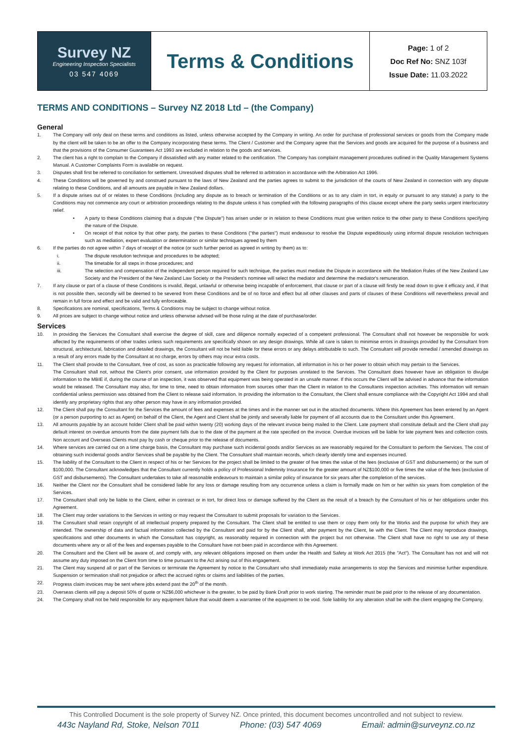Survey NZ
Engineering Inspection Specialists
03 547 4069
Terms & Conditions
Page: 1 of 2
Doc Ref No: SNZ 103f
Issue Date: 11.03.2022
TERMS AND CONDITIONS – Survey NZ 2018 Ltd – (the Company)
General
1. The Company will only deal on these terms and conditions as listed, unless otherwise accepted by the Company in writing. An order for purchase of professional services or goods from the Company made by the client will be taken to be an offer to the Company incorporating these terms. The Client / Customer and the Company agree that the Services and goods are acquired for the purpose of a business and that the provisions of the Consumer Guarantees Act 1993 are excluded in relation to the goods and services.
2. The client has a right to complain to the Company if dissatisfied with any matter related to the certification. The Company has complaint management procedures outlined in the Quality Management Systems Manual. A Customer Complaints Form is available on request.
3. Disputes shall first be referred to conciliation for settlement. Unresolved disputes shall be referred to arbitration in accordance with the Arbitration Act 1996.
4. These Conditions will be governed by and construed pursuant to the laws of New Zealand and the parties agrees to submit to the jurisdiction of the courts of New Zealand in connection with any dispute relating to these Conditions, and all amounts are payable in New Zealand dollars.
5. If a dispute arises out of or relates to these Conditions (Including any dispute as to breach or termination of the Conditions or as to any claim in tort, in equity or pursuant to any statute) a party to the Conditions may not commence any court or arbitration proceedings relating to the dispute unless it has complied with the following paragraphs of this clause except where the party seeks urgent interlocutory relief.
• A party to these Conditions claiming that a dispute ("the Dispute") has arisen under or in relation to these Conditions must give written notice to the other party to these Conditions specifying the nature of the Dispute.
• On receipt of that notice by that other party, the parties to these Conditions ("the parties") must endeavour to resolve the Dispute expeditiously using informal dispute resolution techniques such as mediation, expert evaluation or determination or similar techniques agreed by them
6. If the parties do not agree within 7 days of receipt of the notice (or such further period as agreed in writing by them) as to:
i. The dispute resolution technique and procedures to be adopted;
ii. The timetable for all steps in those procedures; and
iii. The selection and compensation of the independent person required for such technique, the parties must mediate the Dispute in accordance with the Mediation Rules of the New Zealand Law Society and the President of the New Zealand Law Society or the President's nominee will select the mediator and determine the mediator's remuneration.
7. If any clause or part of a clause of these Conditions is invalid, illegal, unlawful or otherwise being incapable of enforcement, that clause or part of a clause will firstly be read down to give it efficacy and, if that is not possible then, secondly will be deemed to be severed from these Conditions and be of no force and effect but all other clauses and parts of clauses of these Conditions will nevertheless prevail and remain in full force and effect and be valid and fully enforceable.
8. Specifications are nominal, specifications, Terms & Conditions may be subject to change without notice.
9. All prices are subject to change without notice and unless otherwise advised will be those ruling at the date of purchase/order.
Services
10. In providing the Services the Consultant shall exercise the degree of skill, care and diligence normally expected of a competent professional. The Consultant shall not however be responsible for work affected by the requirements of other trades unless such requirements are specifically shown on any design drawings. While all care is taken to minimise errors in drawings provided by the Consultant from structural, architectural, fabrication and detailed drawings, the Consultant will not be held liable for these errors or any delays attributable to such. The Consultant will provide remedial / amended drawings as a result of any errors made by the Consultant at no charge, errors by others may incur extra costs.
11. The Client shall provide to the Consultant, free of cost, as soon as practicable following any request for information, all information in his or her power to obtain which may pertain to the Services.
The Consultant shall not, without the Client's prior consent, use information provided by the Client for purposes unrelated to the Services. The Consultant does however have an obligation to divulge information to the MBIE if, during the course of an inspection, it was observed that equipment was being operated in an unsafe manner. If this occurs the Client will be advised in advance that the information would be released. The Consultant may also, for time to time, need to obtain information from sources other than the Client in relation to the Consultants inspection activities. This information will remain confidential unless permission was obtained from the Client to release said information. In providing the information to the Consultant, the Client shall ensure compliance with the Copyright Act 1994 and shall identify any proprietary rights that any other person may have in any information provided.
12. The Client shall pay the Consultant for the Services the amount of fees and expenses at the times and in the manner set out in the attached documents. Where this Agreement has been entered by an Agent (or a person purporting to act as Agent) on behalf of the Client, the Agent and Client shall be jointly and severally liable for payment of all accounts due to the Consultant under this Agreement.
13. All amounts payable by an account holder Client shall be paid within twenty (20) working days of the relevant invoice being mailed to the Client. Late payment shall constitute default and the Client shall pay default interest on overdue amounts from the date payment falls due to the date of the payment at the rate specified on the invoice. Overdue invoices will be liable for late payment fees and collection costs. Non account and Overseas Clients must pay by cash or cheque prior to the release of documents.
14. Where services are carried out on a time charge basis, the Consultant may purchase such incidental goods and/or Services as are reasonably required for the Consultant to perform the Services. The cost of obtaining such incidental goods and/or Services shall be payable by the Client. The Consultant shall maintain records, which clearly identify time and expenses incurred.
15. The liability of the Consultant to the Client in respect of his or her Services for the project shall be limited to the greater of five times the value of the fees (exclusive of GST and disbursements) or the sum of $100,000. The Consultant acknowledges that the Consultant currently holds a policy of Professional Indemnity Insurance for the greater amount of NZ$100,000 or five times the value of the fees (exclusive of GST and disbursements). The Consultant undertakes to take all reasonable endeavours to maintain a similar policy of insurance for six years after the completion of the services.
16. Neither the Client nor the Consultant shall be considered liable for any loss or damage resulting from any occurrence unless a claim is formally made on him or her within six years from completion of the Services.
17. The Consultant shall only be liable to the Client, either in contract or in tort, for direct loss or damage suffered by the Client as the result of a breach by the Consultant of his or her obligations under this Agreement.
18. The Client may order variations to the Services in writing or may request the Consultant to submit proposals for variation to the Services.
19. The Consultant shall retain copyright of all intellectual property prepared by the Consultant. The Client shall be entitled to use them or copy them only for the Works and the purpose for which they are intended. The ownership of data and factual information collected by the Consultant and paid for by the Client shall, after payment by the Client, lie with the Client. The Client may reproduce drawings, specifications and other documents in which the Consultant has copyright, as reasonably required in connection with the project but not otherwise. The Client shall have no right to use any of these documents where any or all of the fees and expenses payable to the Consultant have not been paid in accordance with this Agreement.
20. The Consultant and the Client will be aware of, and comply with, any relevant obligations imposed on them under the Health and Safety at Work Act 2015 (the "Act"). The Consultant has not and will not assume any duty imposed on the Client from time to time pursuant to the Act arising out of this engagement.
21. The Client may suspend all or part of the Services or terminate the Agreement by notice to the Consultant who shall immediately make arrangements to stop the Services and minimise further expenditure. Suspension or termination shall not prejudice or affect the accrued rights or claims and liabilities of the parties.
22. Progress claim invoices may be sent where jobs extend past the 20<sup>th</sup> of the month.
23. Overseas clients will pay a deposit 50% of quote or NZ$6,000 whichever is the greater, to be paid by Bank Draft prior to work starting. The reminder must be paid prior to the release of any documentation.
24. The Company shall not be held responsible for any equipment failure that would deem a warrantee of the equipment to be void. Sole liability for any alteration shall be with the client engaging the Company.
This Controlled Document is the sole property of Survey NZ. Once printed, this document becomes uncontrolled and not subject to review.
443c Nayland Rd, Stoke, Nelson 7011 Phone: (03) 547 4069 Email: admin@surveynz.co.nz